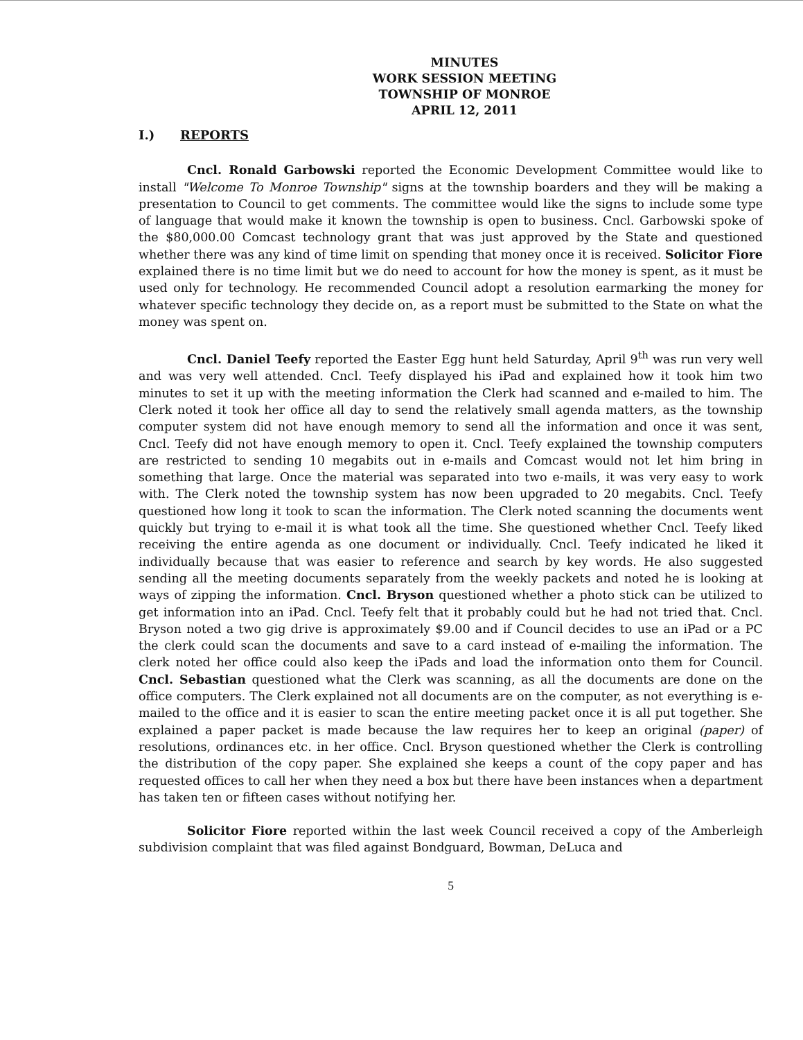MINUTES
WORK SESSION MEETING
TOWNSHIP OF MONROE
APRIL 12, 2011
I.) REPORTS
Cncl. Ronald Garbowski reported the Economic Development Committee would like to install "Welcome To Monroe Township" signs at the township boarders and they will be making a presentation to Council to get comments. The committee would like the signs to include some type of language that would make it known the township is open to business. Cncl. Garbowski spoke of the $80,000.00 Comcast technology grant that was just approved by the State and questioned whether there was any kind of time limit on spending that money once it is received. Solicitor Fiore explained there is no time limit but we do need to account for how the money is spent, as it must be used only for technology. He recommended Council adopt a resolution earmarking the money for whatever specific technology they decide on, as a report must be submitted to the State on what the money was spent on.
Cncl. Daniel Teefy reported the Easter Egg hunt held Saturday, April 9<sup>th</sup> was run very well and was very well attended. Cncl. Teefy displayed his iPad and explained how it took him two minutes to set it up with the meeting information the Clerk had scanned and e-mailed to him. The Clerk noted it took her office all day to send the relatively small agenda matters, as the township computer system did not have enough memory to send all the information and once it was sent, Cncl. Teefy did not have enough memory to open it. Cncl. Teefy explained the township computers are restricted to sending 10 megabits out in e-mails and Comcast would not let him bring in something that large. Once the material was separated into two e-mails, it was very easy to work with. The Clerk noted the township system has now been upgraded to 20 megabits. Cncl. Teefy questioned how long it took to scan the information. The Clerk noted scanning the documents went quickly but trying to e-mail it is what took all the time. She questioned whether Cncl. Teefy liked receiving the entire agenda as one document or individually. Cncl. Teefy indicated he liked it individually because that was easier to reference and search by key words. He also suggested sending all the meeting documents separately from the weekly packets and noted he is looking at ways of zipping the information. Cncl. Bryson questioned whether a photo stick can be utilized to get information into an iPad. Cncl. Teefy felt that it probably could but he had not tried that. Cncl. Bryson noted a two gig drive is approximately $9.00 and if Council decides to use an iPad or a PC the clerk could scan the documents and save to a card instead of e-mailing the information. The clerk noted her office could also keep the iPads and load the information onto them for Council. Cncl. Sebastian questioned what the Clerk was scanning, as all the documents are done on the office computers. The Clerk explained not all documents are on the computer, as not everything is e-mailed to the office and it is easier to scan the entire meeting packet once it is all put together. She explained a paper packet is made because the law requires her to keep an original (paper) of resolutions, ordinances etc. in her office. Cncl. Bryson questioned whether the Clerk is controlling the distribution of the copy paper. She explained she keeps a count of the copy paper and has requested offices to call her when they need a box but there have been instances when a department has taken ten or fifteen cases without notifying her.
Solicitor Fiore reported within the last week Council received a copy of the Amberleigh subdivision complaint that was filed against Bondguard, Bowman, DeLuca and
5